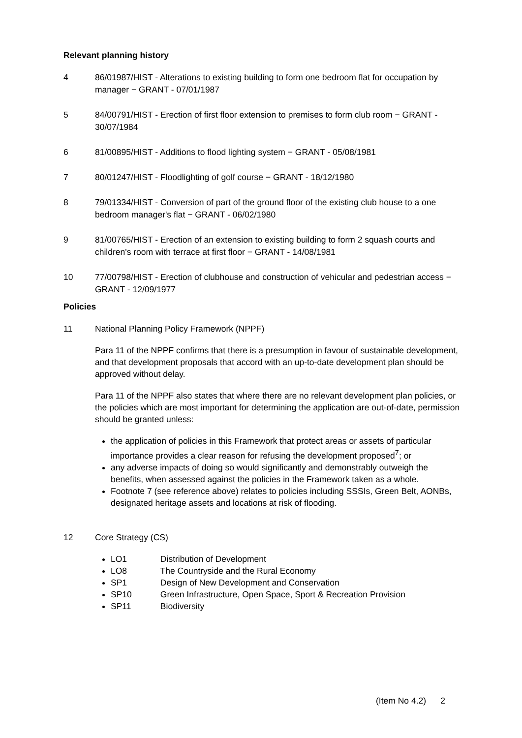Relevant planning history
4 86/01987/HIST - Alterations to existing building to form one bedroom flat for occupation by manager − GRANT - 07/01/1987
5 84/00791/HIST - Erection of first floor extension to premises to form club room − GRANT - 30/07/1984
6 81/00895/HIST - Additions to flood lighting system − GRANT - 05/08/1981
7 80/01247/HIST - Floodlighting of golf course − GRANT - 18/12/1980
8 79/01334/HIST - Conversion of part of the ground floor of the existing club house to a one bedroom manager's flat − GRANT - 06/02/1980
9 81/00765/HIST - Erection of an extension to existing building to form 2 squash courts and children's room with terrace at first floor − GRANT - 14/08/1981
10 77/00798/HIST - Erection of clubhouse and construction of vehicular and pedestrian access − GRANT - 12/09/1977
Policies
11
National Planning Policy Framework (NPPF)
Para 11 of the NPPF confirms that there is a presumption in favour of sustainable development, and that development proposals that accord with an up-to-date development plan should be approved without delay.
Para 11 of the NPPF also states that where there are no relevant development plan policies, or the policies which are most important for determining the application are out-of-date, permission should be granted unless:
the application of policies in this Framework that protect areas or assets of particular importance provides a clear reason for refusing the development proposed<sup>7</sup>; or
any adverse impacts of doing so would significantly and demonstrably outweigh the benefits, when assessed against the policies in the Framework taken as a whole.
Footnote 7 (see reference above) relates to policies including SSSIs, Green Belt, AONBs, designated heritage assets and locations at risk of flooding.
12
Core Strategy (CS)
LO1 Distribution of Development
LO8 The Countryside and the Rural Economy
SP1 Design of New Development and Conservation
SP10 Green Infrastructure, Open Space, Sport & Recreation Provision
SP11 Biodiversity
(Item No 4.2) 2